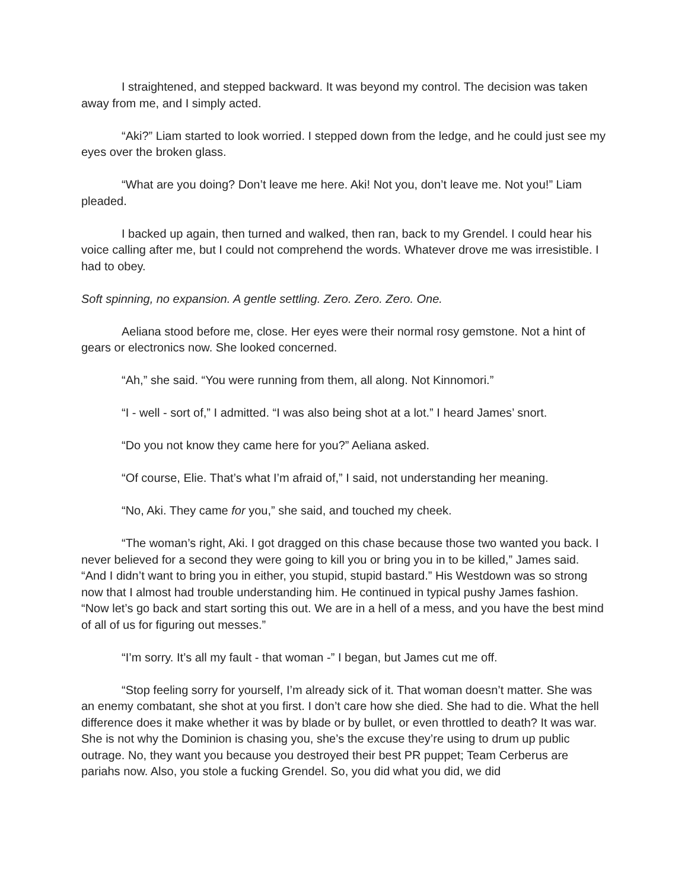I straightened, and stepped backward. It was beyond my control. The decision was taken away from me, and I simply acted.
“Aki?” Liam started to look worried. I stepped down from the ledge, and he could just see my eyes over the broken glass.
“What are you doing? Don’t leave me here. Aki! Not you, don’t leave me. Not you!” Liam pleaded.
I backed up again, then turned and walked, then ran, back to my Grendel. I could hear his voice calling after me, but I could not comprehend the words. Whatever drove me was irresistible. I had to obey.
Soft spinning, no expansion. A gentle settling. Zero. Zero. Zero. One.
Aeliana stood before me, close. Her eyes were their normal rosy gemstone. Not a hint of gears or electronics now. She looked concerned.
“Ah,” she said. “You were running from them, all along. Not Kinnomori.”
“I - well - sort of,” I admitted. “I was also being shot at a lot.” I heard James’ snort.
“Do you not know they came here for you?” Aeliana asked.
“Of course, Elie. That’s what I’m afraid of,” I said, not understanding her meaning.
“No, Aki. They came for you,” she said, and touched my cheek.
“The woman’s right, Aki. I got dragged on this chase because those two wanted you back. I never believed for a second they were going to kill you or bring you in to be killed,” James said. “And I didn’t want to bring you in either, you stupid, stupid bastard.” His Westdown was so strong now that I almost had trouble understanding him. He continued in typical pushy James fashion. “Now let’s go back and start sorting this out. We are in a hell of a mess, and you have the best mind of all of us for figuring out messes.”
“I’m sorry. It’s all my fault - that woman -” I began, but James cut me off.
“Stop feeling sorry for yourself, I’m already sick of it. That woman doesn’t matter. She was an enemy combatant, she shot at you first. I don’t care how she died. She had to die. What the hell difference does it make whether it was by blade or by bullet, or even throttled to death? It was war. She is not why the Dominion is chasing you, she’s the excuse they’re using to drum up public outrage. No, they want you because you destroyed their best PR puppet; Team Cerberus are pariahs now. Also, you stole a fucking Grendel. So, you did what you did, we did